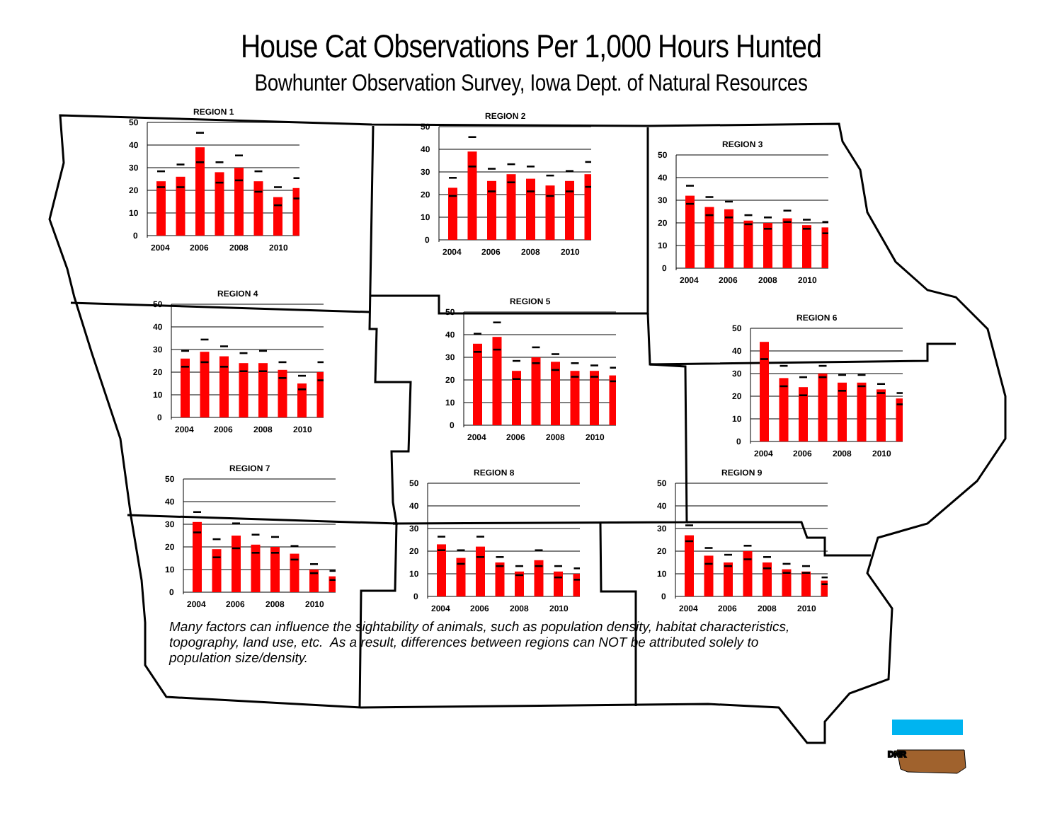House Cat Observations Per 1,000 Hours Hunted
Bowhunter Observation Survey, Iowa Dept. of Natural Resources
REGION 1
50
40
30
20
10
0
2004
2006
2008
2010
REGION 2
50
40
30
20
10
0
2004
2006
2008
2010
REGION 3
50
40
30
20
10
0
2004
2006
2008
2010
REGION 4
50
40
30
20
10
0
2004
2006
2008
2010
REGION 5
50
40
30
20
10
0
2004
2006
2008
2010
REGION 6
50
40
30
20
10
0
2004
2006
2008
2010
REGION 7
50
40
30
20
10
0
2004
2006
2008
2010
REGION 8
50
40
30
20
10
0
2004
2006
2008
2010
REGION 9
50
40
30
20
10
0
2004
2006
2008
2010
Many factors can influence the sightability of animals, such as population density, habitat characteristics, topography, land use, etc. As a result, differences between regions can NOT be attributed solely to population size/density.
DNR